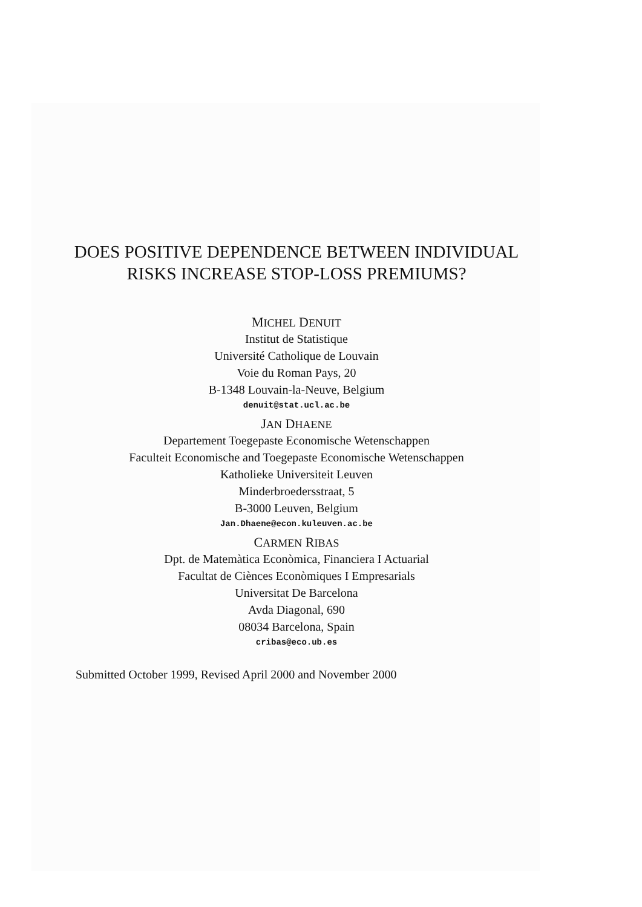DOES POSITIVE DEPENDENCE BETWEEN INDIVIDUAL RISKS INCREASE STOP-LOSS PREMIUMS?
MICHEL DENUIT
Institut de Statistique
Université Catholique de Louvain
Voie du Roman Pays, 20
B-1348 Louvain-la-Neuve, Belgium
denuit@stat.ucl.ac.be
JAN DHAENE
Departement Toegepaste Economische Wetenschappen
Faculteit Economische and Toegepaste Economische Wetenschappen
Katholieke Universiteit Leuven
Minderbroedersstraat, 5
B-3000 Leuven, Belgium
Jan.Dhaene@econ.kuleuven.ac.be
CARMEN RIBAS
Dpt. de Matemàtica Econòmica, Financiera I Actuarial
Facultat de Ciènces Econòmiques I Empresarials
Universitat De Barcelona
Avda Diagonal, 690
08034 Barcelona, Spain
cribas@eco.ub.es
Submitted October 1999, Revised April 2000 and November 2000